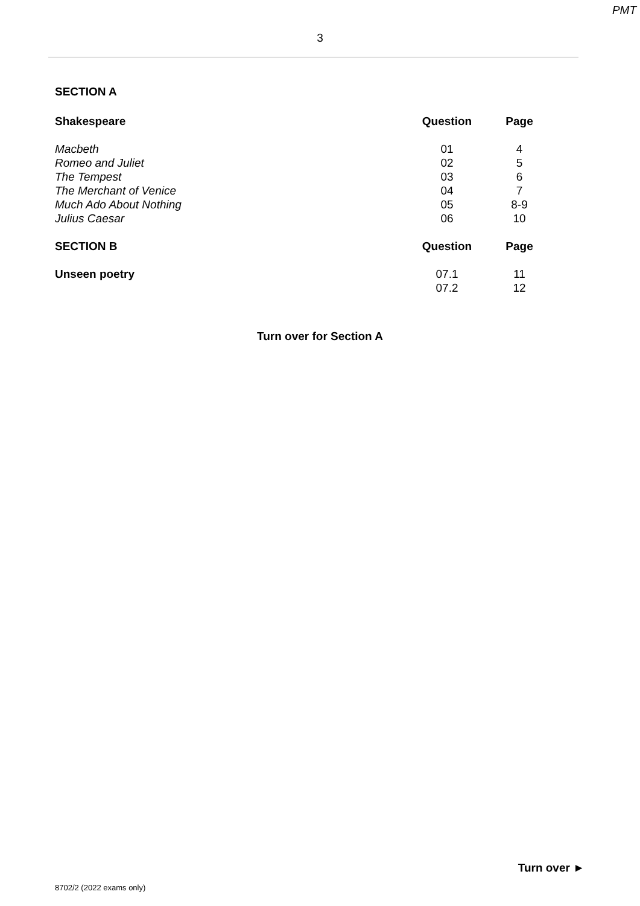PMT
3
SECTION A
| Shakespeare | Question | Page |
| --- | --- | --- |
| Macbeth | 01 | 4 |
| Romeo and Juliet | 02 | 5 |
| The Tempest | 03 | 6 |
| The Merchant of Venice | 04 | 7 |
| Much Ado About Nothing | 05 | 8-9 |
| Julius Caesar | 06 | 10 |
| SECTION B | Question | Page |
| Unseen poetry | 07.1 | 11 |
| | 07.2 | 12 |
Turn over for Section A
Turn over ►
8702/2 (2022 exams only)